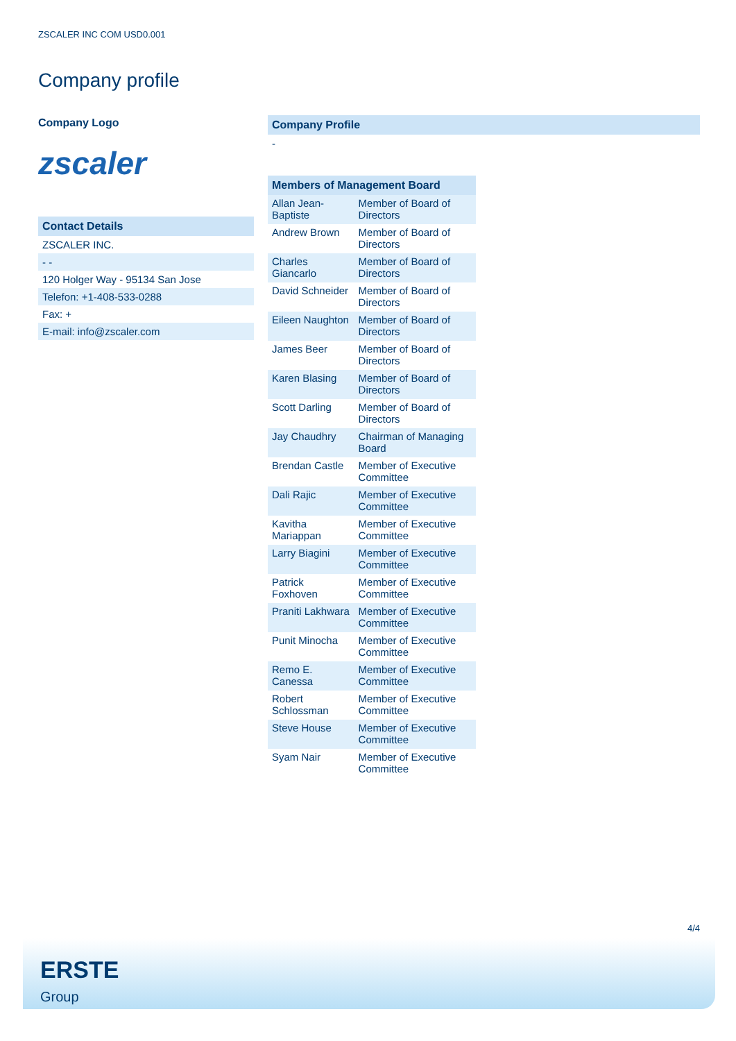ZSCALER INC COM USD0.001
Company profile
Company Logo
zscaler
Contact Details
ZSCALER INC.
- -
120 Holger Way - 95134 San Jose
Telefon: +1-408-533-0288
Fax: +
E-mail: info@zscaler.com
Company Profile
-
Members of Management Board
| Allan Jean-Baptiste | Member of Board of Directors |
| Andrew Brown | Member of Board of Directors |
| Charles Giancarlo | Member of Board of Directors |
| David Schneider | Member of Board of Directors |
| Eileen Naughton | Member of Board of Directors |
| James Beer | Member of Board of Directors |
| Karen Blasing | Member of Board of Directors |
| Scott Darling | Member of Board of Directors |
| Jay Chaudhry | Chairman of Managing Board |
| Brendan Castle | Member of Executive Committee |
| Dali Rajic | Member of Executive Committee |
| Kavitha Mariappan | Member of Executive Committee |
| Larry Biagini | Member of Executive Committee |
| Patrick Foxhoven | Member of Executive Committee |
| Praniti Lakhwara | Member of Executive Committee |
| Punit Minocha | Member of Executive Committee |
| Remo E. Canessa | Member of Executive Committee |
| Robert Schlossman | Member of Executive Committee |
| Steve House | Member of Executive Committee |
| Syam Nair | Member of Executive Committee |
4/4
ERSTE
Group